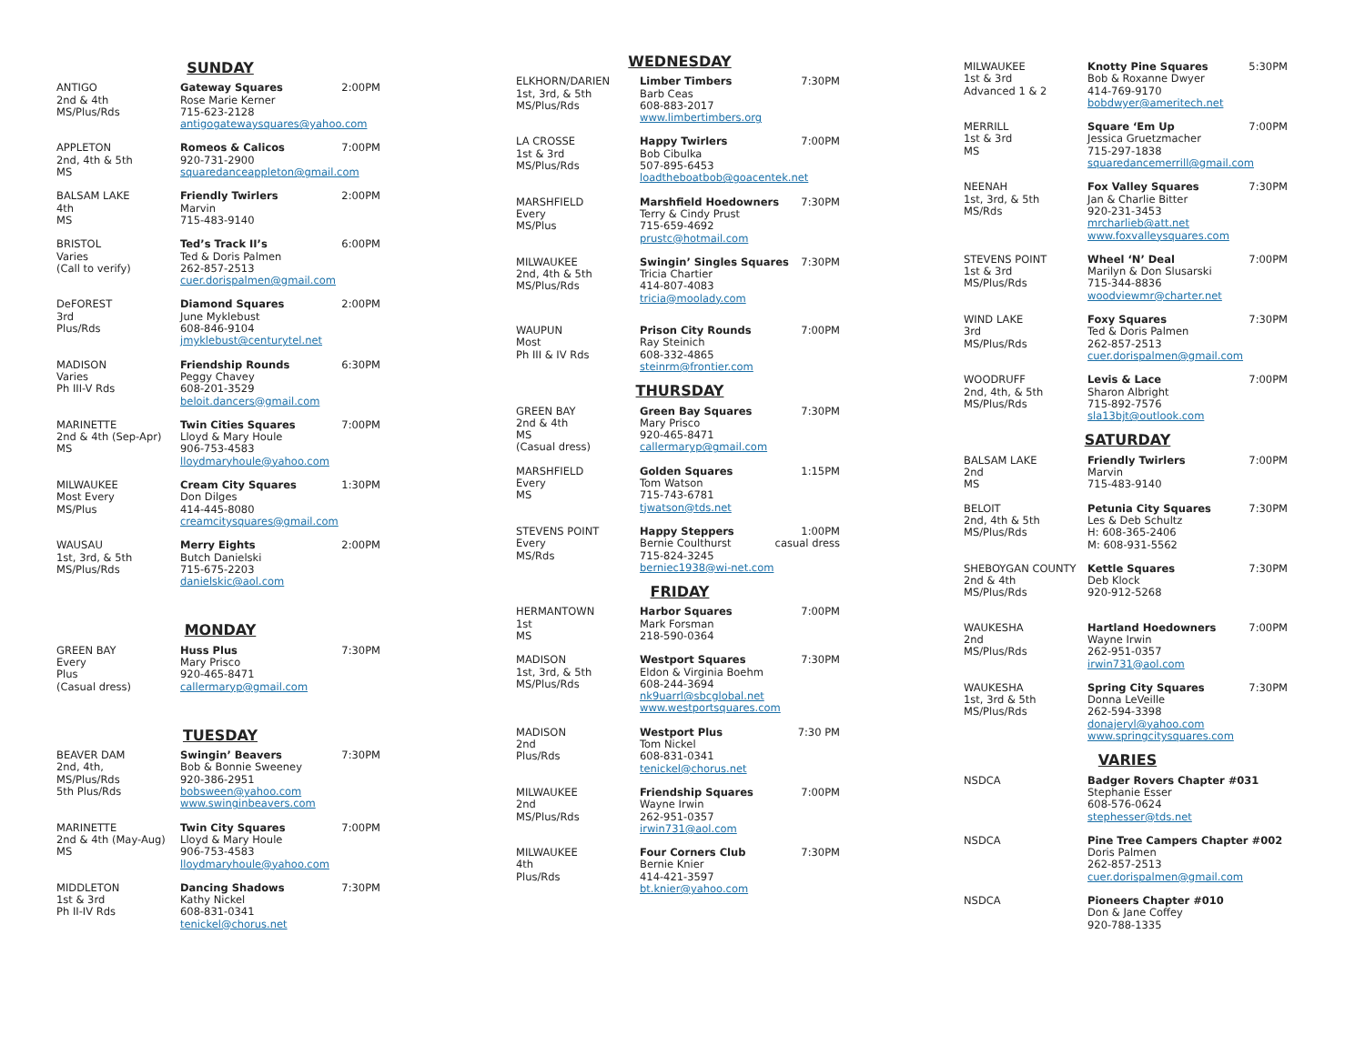SUNDAY
ANTIGO
2nd & 4th
MS/Plus/Rds
Gateway Squares 2:00PM
Rose Marie Kerner
715-623-2128
antigogatewaysquares@yahoo.com
APPLETON
2nd, 4th & 5th
MS
Romeos & Calicos 7:00PM
920-731-2900
squaredanceappleton@gmail.com
BALSAM LAKE
4th
MS
Friendly Twirlers 2:00PM
Marvin
715-483-9140
BRISTOL
Varies
(Call to verify)
Ted’s Track II’s 6:00PM
Ted & Doris Palmen
262-857-2513
cuer.dorispalmen@gmail.com
DeFOREST
3rd
Plus/Rds
Diamond Squares 2:00PM
June Myklebust
608-846-9104
jmyklebust@centurytel.net
MADISON
Varies
Ph III-V Rds
Friendship Rounds 6:30PM
Peggy Chavey
608-201-3529
beloit.dancers@gmail.com
MARINETTE
2nd & 4th (Sep-Apr)
MS
Twin Cities Squares 7:00PM
Lloyd & Mary Houle
906-753-4583
lloydmaryhoule@yahoo.com
MILWAUKEE
Most Every
MS/Plus
Cream City Squares 1:30PM
Don Dilges
414-445-8080
creamcitysquares@gmail.com
WAUSAU
1st, 3rd, & 5th
MS/Plus/Rds
Merry Eights 2:00PM
Butch Danielski
715-675-2203
danielskic@aol.com
MONDAY
GREEN BAY
Every
Plus
(Casual dress)
Huss Plus 7:30PM
Mary Prisco
920-465-8471
callermaryp@gmail.com
TUESDAY
BEAVER DAM
2nd, 4th,
MS/Plus/Rds
5th Plus/Rds
Swingin’ Beavers 7:30PM
Bob & Bonnie Sweeney
920-386-2951
bobsween@yahoo.com
www.swinginbeavers.com
MARINETTE
2nd & 4th (May-Aug)
MS
Twin City Squares 7:00PM
Lloyd & Mary Houle
906-753-4583
lloydmaryhoule@yahoo.com
MIDDLETON
1st & 3rd
Ph II-IV Rds
Dancing Shadows 7:30PM
Kathy Nickel
608-831-0341
tenickel@chorus.net
WEDNESDAY
ELKHORN/DARIEN
1st, 3rd, & 5th
MS/Plus/Rds
Limber Timbers 7:30PM
Barb Ceas
608-883-2017
www.limbertimbers.org
LA CROSSE
1st & 3rd
MS/Plus/Rds
Happy Twirlers 7:00PM
Bob Cibulka
507-895-6453
loadtheboatbob@goacentek.net
MARSHFIELD
Every
MS/Plus
Marshfield Hoedowners 7:30PM
Terry & Cindy Prust
715-659-4692
prustc@hotmail.com
MILWAUKEE
2nd, 4th & 5th
MS/Plus/Rds
Swingin’ Singles Squares 7:30PM
Tricia Chartier
414-807-4083
tricia@moolady.com
WAUPUN
Most
Ph III & IV Rds
Prison City Rounds 7:00PM
Ray Steinich
608-332-4865
steinrm@frontier.com
THURSDAY
GREEN BAY
2nd & 4th
MS
(Casual dress)
Green Bay Squares 7:30PM
Mary Prisco
920-465-8471
callermaryp@gmail.com
MARSHFIELD
Every
MS
Golden Squares 1:15PM
Tom Watson
715-743-6781
tjwatson@tds.net
STEVENS POINT
Every
MS/Rds
Happy Steppers 1:00PM
Bernie Coulthurst casual dress
715-824-3245
berniec1938@wi-net.com
FRIDAY
HERMANTOWN
1st
MS
Harbor Squares 7:00PM
Mark Forsman
218-590-0364
MADISON
1st, 3rd, & 5th
MS/Plus/Rds
Westport Squares 7:30PM
Eldon & Virginia Boehm
608-244-3694
nk9uarrl@sbcglobal.net
www.westportsquares.com
MADISON
2nd
Plus/Rds
Westport Plus 7:30 PM
Tom Nickel
608-831-0341
tenickel@chorus.net
MILWAUKEE
2nd
MS/Plus/Rds
Friendship Squares 7:00PM
Wayne Irwin
262-951-0357
irwin731@aol.com
MILWAUKEE
4th
Plus/Rds
Four Corners Club 7:30PM
Bernie Knier
414-421-3597
bt.knier@yahoo.com
MILWAUKEE
1st & 3rd
Advanced 1 & 2
Knotty Pine Squares 5:30PM
Bob & Roxanne Dwyer
414-769-9170
bobdwyer@ameritech.net
MERRILL
1st & 3rd
MS
Square ‘Em Up 7:00PM
Jessica Gruetzmacher
715-297-1838
squaredancemerrill@gmail.com
NEENAH
1st, 3rd, & 5th
MS/Rds
Fox Valley Squares 7:30PM
Jan & Charlie Bitter
920-231-3453
mrcharlieb@att.net
www.foxvalleysquares.com
STEVENS POINT
1st & 3rd
MS/Plus/Rds
Wheel ‘N’ Deal 7:00PM
Marilyn & Don Slusarski
715-344-8836
woodviewmr@charter.net
WIND LAKE
3rd
MS/Plus/Rds
Foxy Squares 7:30PM
Ted & Doris Palmen
262-857-2513
cuer.dorispalmen@gmail.com
WOODRUFF
2nd, 4th, & 5th
MS/Plus/Rds
Levis & Lace 7:00PM
Sharon Albright
715-892-7576
sla13bjt@outlook.com
SATURDAY
BALSAM LAKE
2nd
MS
Friendly Twirlers 7:00PM
Marvin
715-483-9140
BELOIT
2nd, 4th & 5th
MS/Plus/Rds
Petunia City Squares 7:30PM
Les & Deb Schultz
H: 608-365-2406
M: 608-931-5562
SHEBOYGAN COUNTY
2nd & 4th
MS/Plus/Rds
Kettle Squares 7:30PM
Deb Klock
920-912-5268
WAUKESHA
2nd
MS/Plus/Rds
Hartland Hoedowners 7:00PM
Wayne Irwin
262-951-0357
irwin731@aol.com
WAUKESHA
1st, 3rd & 5th
MS/Plus/Rds
Spring City Squares 7:30PM
Donna LeVeille
262-594-3398
donajeryl@yahoo.com
www.springcitysquares.com
VARIES
NSDCA Badger Rovers Chapter #031
Stephanie Esser
608-576-0624
stephesser@tds.net
NSDCA Pine Tree Campers Chapter #002
Doris Palmen
262-857-2513
cuer.dorispalmen@gmail.com
NSDCA Pioneers Chapter #010
Don & Jane Coffey
920-788-1335